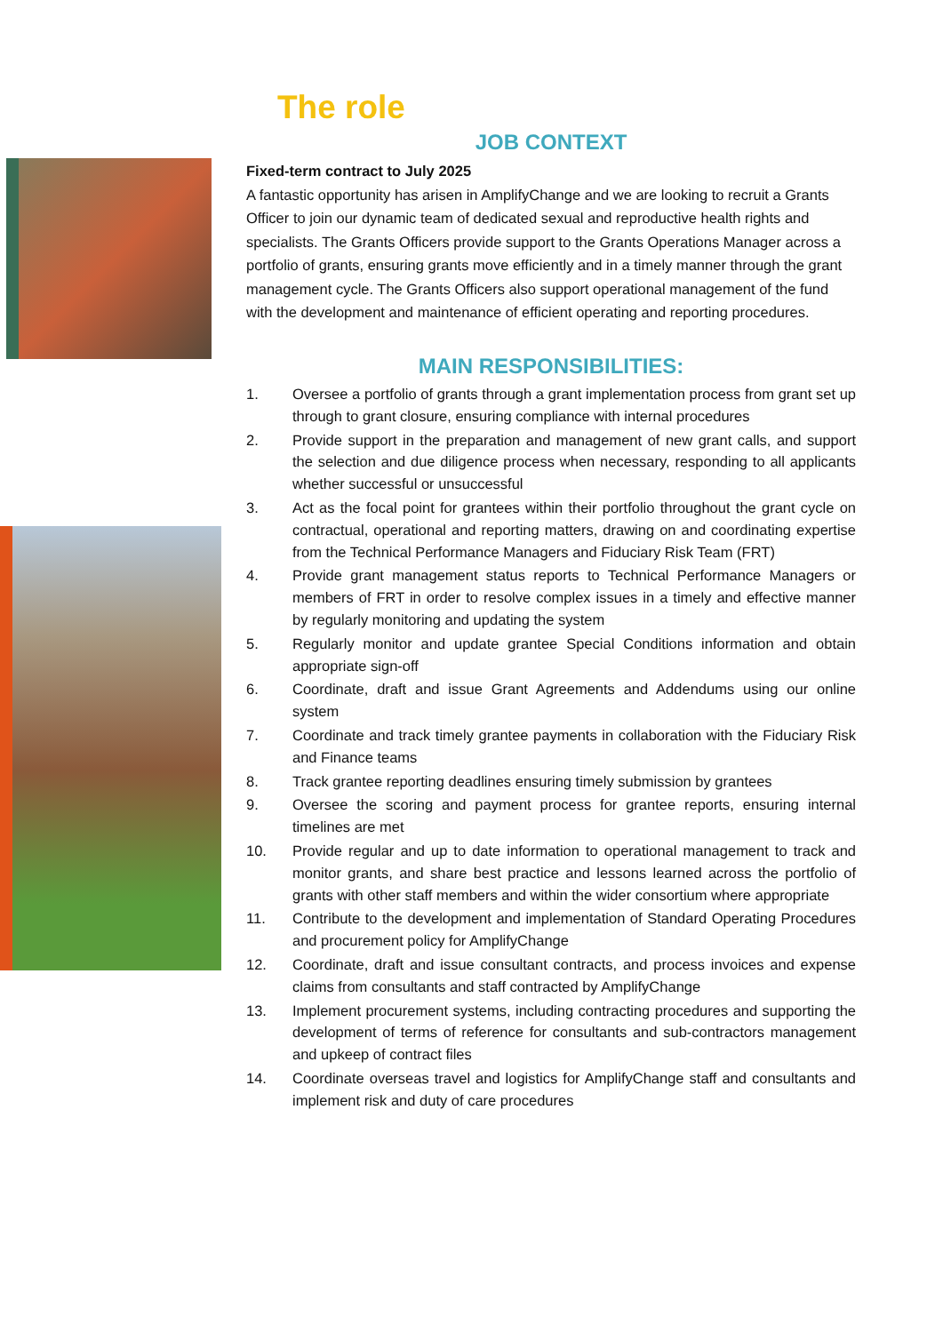The role
JOB CONTEXT
Fixed-term contract to July 2025
A fantastic opportunity has arisen in AmplifyChange and we are looking to recruit a Grants Officer to join our dynamic team of dedicated sexual and reproductive health rights and specialists. The Grants Officers provide support to the Grants Operations Manager across a portfolio of grants, ensuring grants move efficiently and in a timely manner through the grant management cycle. The Grants Officers also support operational management of the fund with the development and maintenance of efficient operating and reporting procedures.
MAIN RESPONSIBILITIES:
1. Oversee a portfolio of grants through a grant implementation process from grant set up through to grant closure, ensuring compliance with internal procedures
2. Provide support in the preparation and management of new grant calls, and support the selection and due diligence process when necessary, responding to all applicants whether successful or unsuccessful
3. Act as the focal point for grantees within their portfolio throughout the grant cycle on contractual, operational and reporting matters, drawing on and coordinating expertise from the Technical Performance Managers and Fiduciary Risk Team (FRT)
4. Provide grant management status reports to Technical Performance Managers or members of FRT in order to resolve complex issues in a timely and effective manner by regularly monitoring and updating the system
5. Regularly monitor and update grantee Special Conditions information and obtain appropriate sign-off
6. Coordinate, draft and issue Grant Agreements and Addendums using our online system
7. Coordinate and track timely grantee payments in collaboration with the Fiduciary Risk and Finance teams
8. Track grantee reporting deadlines ensuring timely submission by grantees
9. Oversee the scoring and payment process for grantee reports, ensuring internal timelines are met
10. Provide regular and up to date information to operational management to track and monitor grants, and share best practice and lessons learned across the portfolio of grants with other staff members and within the wider consortium where appropriate
11. Contribute to the development and implementation of Standard Operating Procedures and procurement policy for AmplifyChange
12. Coordinate, draft and issue consultant contracts, and process invoices and expense claims from consultants and staff contracted by AmplifyChange
13. Implement procurement systems, including contracting procedures and supporting the development of terms of reference for consultants and sub-contractors management and upkeep of contract files
14. Coordinate overseas travel and logistics for AmplifyChange staff and consultants and implement risk and duty of care procedures